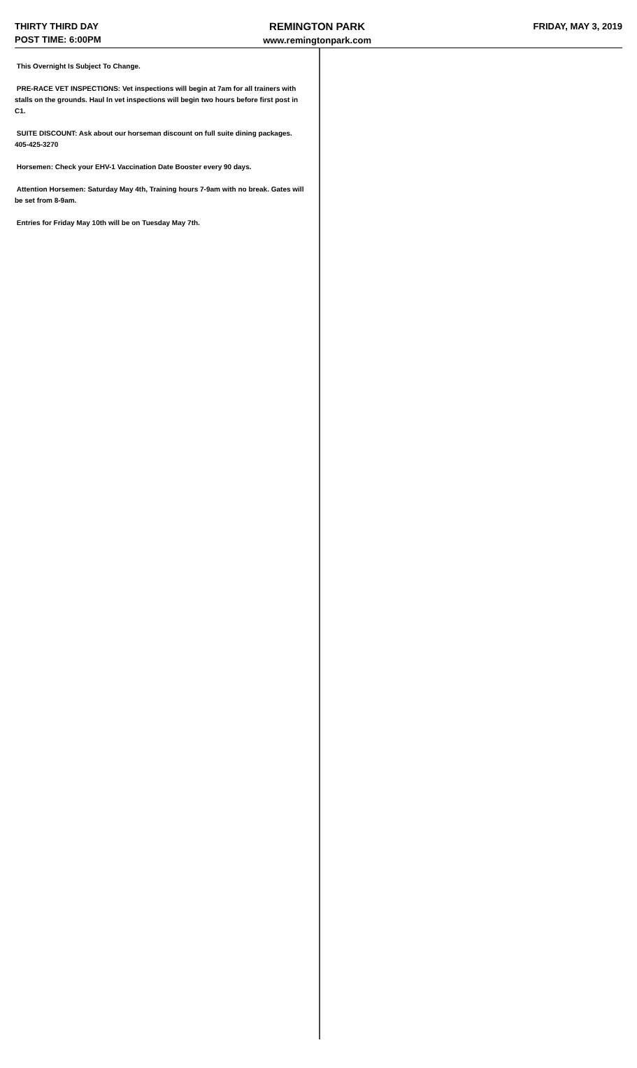THIRTY THIRD DAY
POST TIME: 6:00PM
REMINGTON PARK
www.remingtonpark.com
FRIDAY, MAY 3, 2019
This Overnight Is Subject To Change.
PRE-RACE VET INSPECTIONS: Vet inspections will begin at 7am for all trainers with stalls on the grounds. Haul In vet inspections will begin two hours before first post in C1.
SUITE DISCOUNT: Ask about our horseman discount on full suite dining packages. 405-425-3270
Horsemen: Check your EHV-1 Vaccination Date Booster every 90 days.
Attention Horsemen: Saturday May 4th, Training hours 7-9am with no break. Gates will be set from 8-9am.
Entries for Friday May 10th will be on Tuesday May 7th.